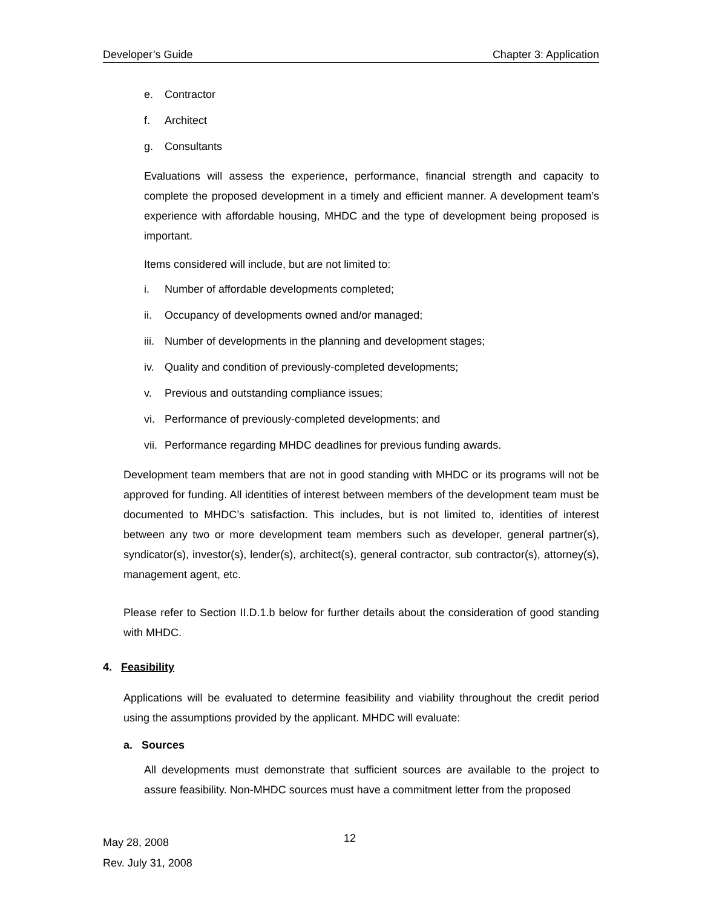Developer’s Guide Chapter 3: Application
e. Contractor
f. Architect
g. Consultants
Evaluations will assess the experience, performance, financial strength and capacity to complete the proposed development in a timely and efficient manner. A development team’s experience with affordable housing, MHDC and the type of development being proposed is important.
Items considered will include, but are not limited to:
i. Number of affordable developments completed;
ii. Occupancy of developments owned and/or managed;
iii. Number of developments in the planning and development stages;
iv. Quality and condition of previously-completed developments;
v. Previous and outstanding compliance issues;
vi. Performance of previously-completed developments; and
vii. Performance regarding MHDC deadlines for previous funding awards.
Development team members that are not in good standing with MHDC or its programs will not be approved for funding. All identities of interest between members of the development team must be documented to MHDC’s satisfaction. This includes, but is not limited to, identities of interest between any two or more development team members such as developer, general partner(s), syndicator(s), investor(s), lender(s), architect(s), general contractor, sub contractor(s), attorney(s), management agent, etc.
Please refer to Section II.D.1.b below for further details about the consideration of good standing with MHDC.
4. Feasibility
Applications will be evaluated to determine feasibility and viability throughout the credit period using the assumptions provided by the applicant. MHDC will evaluate:
a. Sources
All developments must demonstrate that sufficient sources are available to the project to assure feasibility. Non-MHDC sources must have a commitment letter from the proposed
May 28, 2008
Rev. July 31, 2008
12